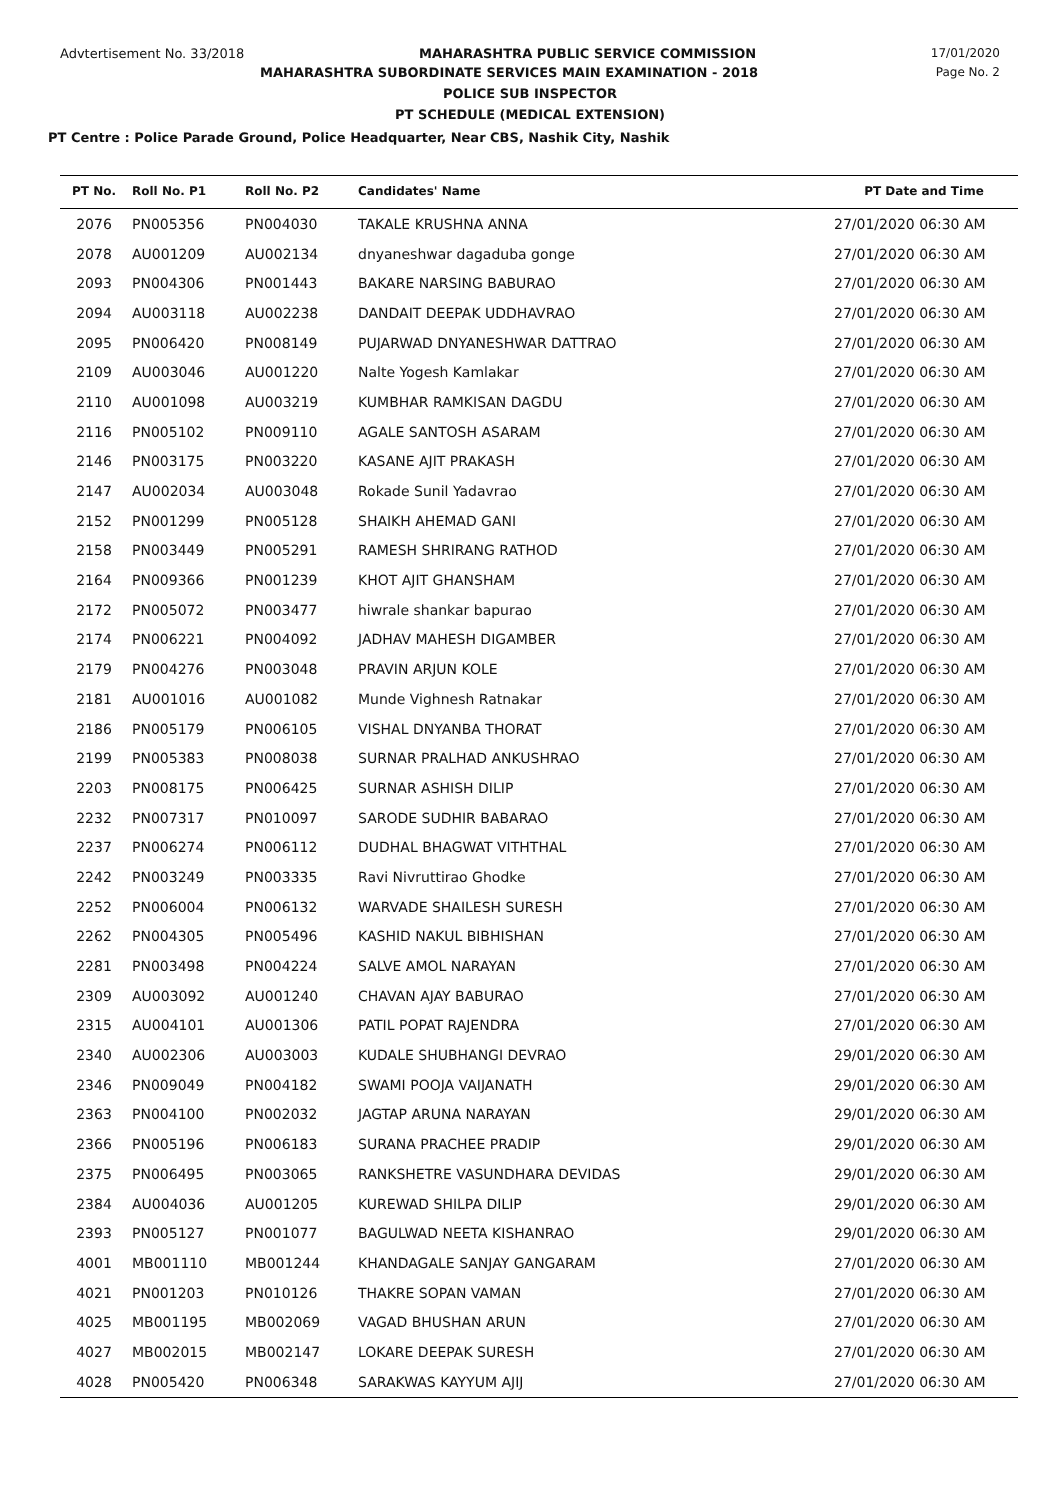Advtertisement No. 33/2018 MAHARASHTRA PUBLIC SERVICE COMMISSION 17/01/2020
MAHARASHTRA SUBORDINATE SERVICES MAIN EXAMINATION - 2018 Page No. 2
POLICE SUB INSPECTOR
PT SCHEDULE (MEDICAL EXTENSION)
PT Centre : Police Parade Ground, Police Headquarter, Near CBS, Nashik City, Nashik
| PT No. | Roll No. P1 | Roll No. P2 | Candidates' Name | PT Date and Time |
| --- | --- | --- | --- | --- |
| 2076 | PN005356 | PN004030 | TAKALE KRUSHNA ANNA | 27/01/2020 06:30 AM |
| 2078 | AU001209 | AU002134 | dnyaneshwar dagaduba gonge | 27/01/2020 06:30 AM |
| 2093 | PN004306 | PN001443 | BAKARE NARSING BABURAO | 27/01/2020 06:30 AM |
| 2094 | AU003118 | AU002238 | DANDAIT DEEPAK UDDHAVRAO | 27/01/2020 06:30 AM |
| 2095 | PN006420 | PN008149 | PUJARWAD DNYANESHWAR DATTRAO | 27/01/2020 06:30 AM |
| 2109 | AU003046 | AU001220 | Nalte Yogesh Kamlakar | 27/01/2020 06:30 AM |
| 2110 | AU001098 | AU003219 | KUMBHAR RAMKISAN DAGDU | 27/01/2020 06:30 AM |
| 2116 | PN005102 | PN009110 | AGALE SANTOSH ASARAM | 27/01/2020 06:30 AM |
| 2146 | PN003175 | PN003220 | KASANE AJIT PRAKASH | 27/01/2020 06:30 AM |
| 2147 | AU002034 | AU003048 | Rokade Sunil Yadavrao | 27/01/2020 06:30 AM |
| 2152 | PN001299 | PN005128 | SHAIKH AHEMAD GANI | 27/01/2020 06:30 AM |
| 2158 | PN003449 | PN005291 | RAMESH SHRIRANG RATHOD | 27/01/2020 06:30 AM |
| 2164 | PN009366 | PN001239 | KHOT AJIT GHANSHAM | 27/01/2020 06:30 AM |
| 2172 | PN005072 | PN003477 | hiwrale shankar bapurao | 27/01/2020 06:30 AM |
| 2174 | PN006221 | PN004092 | JADHAV MAHESH DIGAMBER | 27/01/2020 06:30 AM |
| 2179 | PN004276 | PN003048 | PRAVIN ARJUN KOLE | 27/01/2020 06:30 AM |
| 2181 | AU001016 | AU001082 | Munde Vighnesh Ratnakar | 27/01/2020 06:30 AM |
| 2186 | PN005179 | PN006105 | VISHAL DNYANBA THORAT | 27/01/2020 06:30 AM |
| 2199 | PN005383 | PN008038 | SURNAR PRALHAD ANKUSHRAO | 27/01/2020 06:30 AM |
| 2203 | PN008175 | PN006425 | SURNAR ASHISH DILIP | 27/01/2020 06:30 AM |
| 2232 | PN007317 | PN010097 | SARODE SUDHIR BABARAO | 27/01/2020 06:30 AM |
| 2237 | PN006274 | PN006112 | DUDHAL BHAGWAT VITHTHAL | 27/01/2020 06:30 AM |
| 2242 | PN003249 | PN003335 | Ravi Nivruttirao Ghodke | 27/01/2020 06:30 AM |
| 2252 | PN006004 | PN006132 | WARVADE SHAILESH SURESH | 27/01/2020 06:30 AM |
| 2262 | PN004305 | PN005496 | KASHID NAKUL BIBHISHAN | 27/01/2020 06:30 AM |
| 2281 | PN003498 | PN004224 | SALVE AMOL NARAYAN | 27/01/2020 06:30 AM |
| 2309 | AU003092 | AU001240 | CHAVAN AJAY BABURAO | 27/01/2020 06:30 AM |
| 2315 | AU004101 | AU001306 | PATIL POPAT RAJENDRA | 27/01/2020 06:30 AM |
| 2340 | AU002306 | AU003003 | KUDALE SHUBHANGI DEVRAO | 29/01/2020 06:30 AM |
| 2346 | PN009049 | PN004182 | SWAMI POOJA VAIJANATH | 29/01/2020 06:30 AM |
| 2363 | PN004100 | PN002032 | JAGTAP ARUNA NARAYAN | 29/01/2020 06:30 AM |
| 2366 | PN005196 | PN006183 | SURANA PRACHEE PRADIP | 29/01/2020 06:30 AM |
| 2375 | PN006495 | PN003065 | RANKSHETRE VASUNDHARA DEVIDAS | 29/01/2020 06:30 AM |
| 2384 | AU004036 | AU001205 | KUREWAD SHILPA DILIP | 29/01/2020 06:30 AM |
| 2393 | PN005127 | PN001077 | BAGULWAD NEETA KISHANRAO | 29/01/2020 06:30 AM |
| 4001 | MB001110 | MB001244 | KHANDAGALE SANJAY GANGARAM | 27/01/2020 06:30 AM |
| 4021 | PN001203 | PN010126 | THAKRE SOPAN VAMAN | 27/01/2020 06:30 AM |
| 4025 | MB001195 | MB002069 | VAGAD BHUSHAN ARUN | 27/01/2020 06:30 AM |
| 4027 | MB002015 | MB002147 | LOKARE DEEPAK SURESH | 27/01/2020 06:30 AM |
| 4028 | PN005420 | PN006348 | SARAKWAS KAYYUM AJIJ | 27/01/2020 06:30 AM |